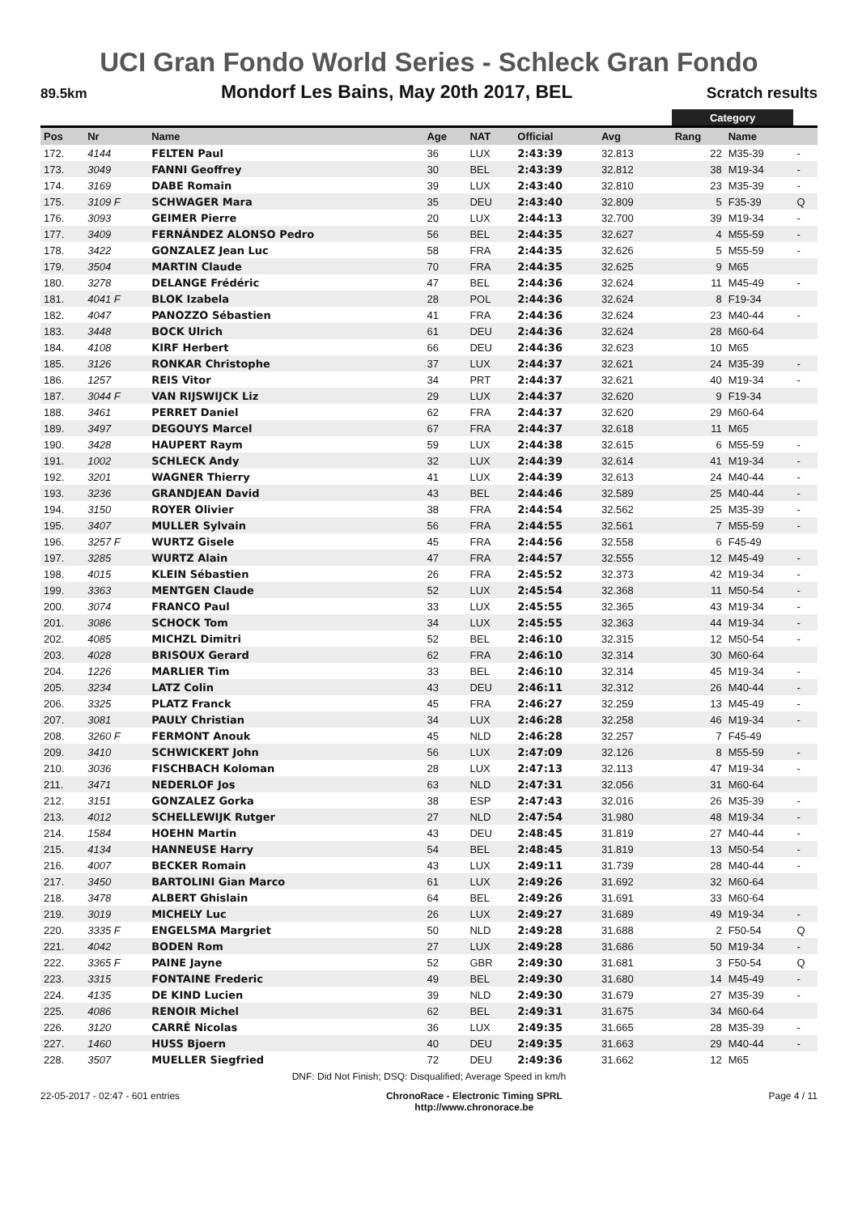UCI Gran Fondo World Series - Schleck Gran Fondo
89.5km Mondorf Les Bains, May 20th 2017, BEL Scratch results
| | | | | | | | | Category | | |
| Pos | Nr | Name | Age | NAT | Official | Avg | | Rang | Name | |
| 172. | 4144 | FELTEN Paul | 36 | LUX | 2:43:39 | 32.813 | | 22 | M35-39 | - |
| 173. | 3049 | FANNI Geoffrey | 30 | BEL | 2:43:39 | 32.812 | | 38 | M19-34 | - |
| 174. | 3169 | DABE Romain | 39 | LUX | 2:43:40 | 32.810 | | 23 | M35-39 | - |
| 175. | 3109 F | SCHWAGER Mara | 35 | DEU | 2:43:40 | 32.809 | | 5 | F35-39 | Q |
| 176. | 3093 | GEIMER Pierre | 20 | LUX | 2:44:13 | 32.700 | | 39 | M19-34 | - |
| 177. | 3409 | FERNÁNDEZ ALONSO Pedro | 56 | BEL | 2:44:35 | 32.627 | | 4 | M55-59 | - |
| 178. | 3422 | GONZALEZ Jean Luc | 58 | FRA | 2:44:35 | 32.626 | | 5 | M55-59 | - |
| 179. | 3504 | MARTIN Claude | 70 | FRA | 2:44:35 | 32.625 | | 9 | M65 | |
| 180. | 3278 | DELANGE Frédéric | 47 | BEL | 2:44:36 | 32.624 | | 11 | M45-49 | - |
| 181. | 4041 F | BLOK Izabela | 28 | POL | 2:44:36 | 32.624 | | 8 | F19-34 | |
| 182. | 4047 | PANOZZO Sébastien | 41 | FRA | 2:44:36 | 32.624 | | 23 | M40-44 | - |
| 183. | 3448 | BOCK Ulrich | 61 | DEU | 2:44:36 | 32.624 | | 28 | M60-64 | |
| 184. | 4108 | KIRF Herbert | 66 | DEU | 2:44:36 | 32.623 | | 10 | M65 | |
| 185. | 3126 | RONKAR Christophe | 37 | LUX | 2:44:37 | 32.621 | | 24 | M35-39 | - |
| 186. | 1257 | REIS Vitor | 34 | PRT | 2:44:37 | 32.621 | | 40 | M19-34 | - |
| 187. | 3044 F | VAN RIJSWIJCK Liz | 29 | LUX | 2:44:37 | 32.620 | | 9 | F19-34 | |
| 188. | 3461 | PERRET Daniel | 62 | FRA | 2:44:37 | 32.620 | | 29 | M60-64 | |
| 189. | 3497 | DEGOUYS Marcel | 67 | FRA | 2:44:37 | 32.618 | | 11 | M65 | |
| 190. | 3428 | HAUPERT Raym | 59 | LUX | 2:44:38 | 32.615 | | 6 | M55-59 | - |
| 191. | 1002 | SCHLECK Andy | 32 | LUX | 2:44:39 | 32.614 | | 41 | M19-34 | - |
| 192. | 3201 | WAGNER Thierry | 41 | LUX | 2:44:39 | 32.613 | | 24 | M40-44 | - |
| 193. | 3236 | GRANDJEAN David | 43 | BEL | 2:44:46 | 32.589 | | 25 | M40-44 | - |
| 194. | 3150 | ROYER Olivier | 38 | FRA | 2:44:54 | 32.562 | | 25 | M35-39 | - |
| 195. | 3407 | MULLER Sylvain | 56 | FRA | 2:44:55 | 32.561 | | 7 | M55-59 | - |
| 196. | 3257 F | WURTZ Gisele | 45 | FRA | 2:44:56 | 32.558 | | 6 | F45-49 | |
| 197. | 3285 | WURTZ Alain | 47 | FRA | 2:44:57 | 32.555 | | 12 | M45-49 | - |
| 198. | 4015 | KLEIN Sébastien | 26 | FRA | 2:45:52 | 32.373 | | 42 | M19-34 | - |
| 199. | 3363 | MENTGEN Claude | 52 | LUX | 2:45:54 | 32.368 | | 11 | M50-54 | - |
| 200. | 3074 | FRANCO Paul | 33 | LUX | 2:45:55 | 32.365 | | 43 | M19-34 | - |
| 201. | 3086 | SCHOCK Tom | 34 | LUX | 2:45:55 | 32.363 | | 44 | M19-34 | - |
| 202. | 4085 | MICHZL Dimitri | 52 | BEL | 2:46:10 | 32.315 | | 12 | M50-54 | - |
| 203. | 4028 | BRISOUX Gerard | 62 | FRA | 2:46:10 | 32.314 | | 30 | M60-64 | |
| 204. | 1226 | MARLIER Tim | 33 | BEL | 2:46:10 | 32.314 | | 45 | M19-34 | - |
| 205. | 3234 | LATZ Colin | 43 | DEU | 2:46:11 | 32.312 | | 26 | M40-44 | - |
| 206. | 3325 | PLATZ Franck | 45 | FRA | 2:46:27 | 32.259 | | 13 | M45-49 | - |
| 207. | 3081 | PAULY Christian | 34 | LUX | 2:46:28 | 32.258 | | 46 | M19-34 | - |
| 208. | 3260 F | FERMONT Anouk | 45 | NLD | 2:46:28 | 32.257 | | 7 | F45-49 | |
| 209. | 3410 | SCHWICKERT John | 56 | LUX | 2:47:09 | 32.126 | | 8 | M55-59 | - |
| 210. | 3036 | FISCHBACH Koloman | 28 | LUX | 2:47:13 | 32.113 | | 47 | M19-34 | - |
| 211. | 3471 | NEDERLOF Jos | 63 | NLD | 2:47:31 | 32.056 | | 31 | M60-64 | |
| 212. | 3151 | GONZALEZ Gorka | 38 | ESP | 2:47:43 | 32.016 | | 26 | M35-39 | - |
| 213. | 4012 | SCHELLEWIJK Rutger | 27 | NLD | 2:47:54 | 31.980 | | 48 | M19-34 | - |
| 214. | 1584 | HOEHN Martin | 43 | DEU | 2:48:45 | 31.819 | | 27 | M40-44 | - |
| 215. | 4134 | HANNEUSE Harry | 54 | BEL | 2:48:45 | 31.819 | | 13 | M50-54 | - |
| 216. | 4007 | BECKER Romain | 43 | LUX | 2:49:11 | 31.739 | | 28 | M40-44 | - |
| 217. | 3450 | BARTOLINI Gian Marco | 61 | LUX | 2:49:26 | 31.692 | | 32 | M60-64 | |
| 218. | 3478 | ALBERT Ghislain | 64 | BEL | 2:49:26 | 31.691 | | 33 | M60-64 | |
| 219. | 3019 | MICHELY Luc | 26 | LUX | 2:49:27 | 31.689 | | 49 | M19-34 | - |
| 220. | 3335 F | ENGELSMA Margriet | 50 | NLD | 2:49:28 | 31.688 | | 2 | F50-54 | Q |
| 221. | 4042 | BODEN Rom | 27 | LUX | 2:49:28 | 31.686 | | 50 | M19-34 | - |
| 222. | 3365 F | PAINE Jayne | 52 | GBR | 2:49:30 | 31.681 | | 3 | F50-54 | Q |
| 223. | 3315 | FONTAINE Frederic | 49 | BEL | 2:49:30 | 31.680 | | 14 | M45-49 | - |
| 224. | 4135 | DE KIND Lucien | 39 | NLD | 2:49:30 | 31.679 | | 27 | M35-39 | - |
| 225. | 4086 | RENOIR Michel | 62 | BEL | 2:49:31 | 31.675 | | 34 | M60-64 | |
| 226. | 3120 | CARRÉ Nicolas | 36 | LUX | 2:49:35 | 31.665 | | 28 | M35-39 | - |
| 227. | 1460 | HUSS Bjoern | 40 | DEU | 2:49:35 | 31.663 | | 29 | M40-44 | - |
| 228. | 3507 | MUELLER Siegfried | 72 | DEU | 2:49:36 | 31.662 | | 12 | M65 | |
DNF: Did Not Finish; DSQ: Disqualified; Average Speed in km/h
22-05-2017 - 02:47 - 601 entries ChronoRace - Electronic Timing SPRL
http://www.chronorace.be Page 4 / 11